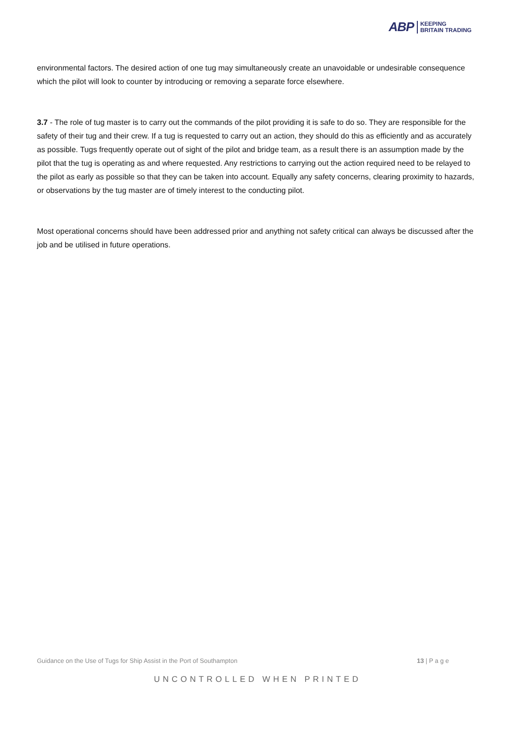ABP KEEPING
BRITAIN TRADING
environmental factors. The desired action of one tug may simultaneously create an unavoidable or undesirable consequence which the pilot will look to counter by introducing or removing a separate force elsewhere.
3.7 - The role of tug master is to carry out the commands of the pilot providing it is safe to do so. They are responsible for the safety of their tug and their crew. If a tug is requested to carry out an action, they should do this as efficiently and as accurately as possible. Tugs frequently operate out of sight of the pilot and bridge team, as a result there is an assumption made by the pilot that the tug is operating as and where requested. Any restrictions to carrying out the action required need to be relayed to the pilot as early as possible so that they can be taken into account. Equally any safety concerns, clearing proximity to hazards, or observations by the tug master are of timely interest to the conducting pilot.
Most operational concerns should have been addressed prior and anything not safety critical can always be discussed after the job and be utilised in future operations.
Guidance on the Use of Tugs for Ship Assist in the Port of Southampton 13 | P a g e
UNCONTROLLED WHEN PRINTED